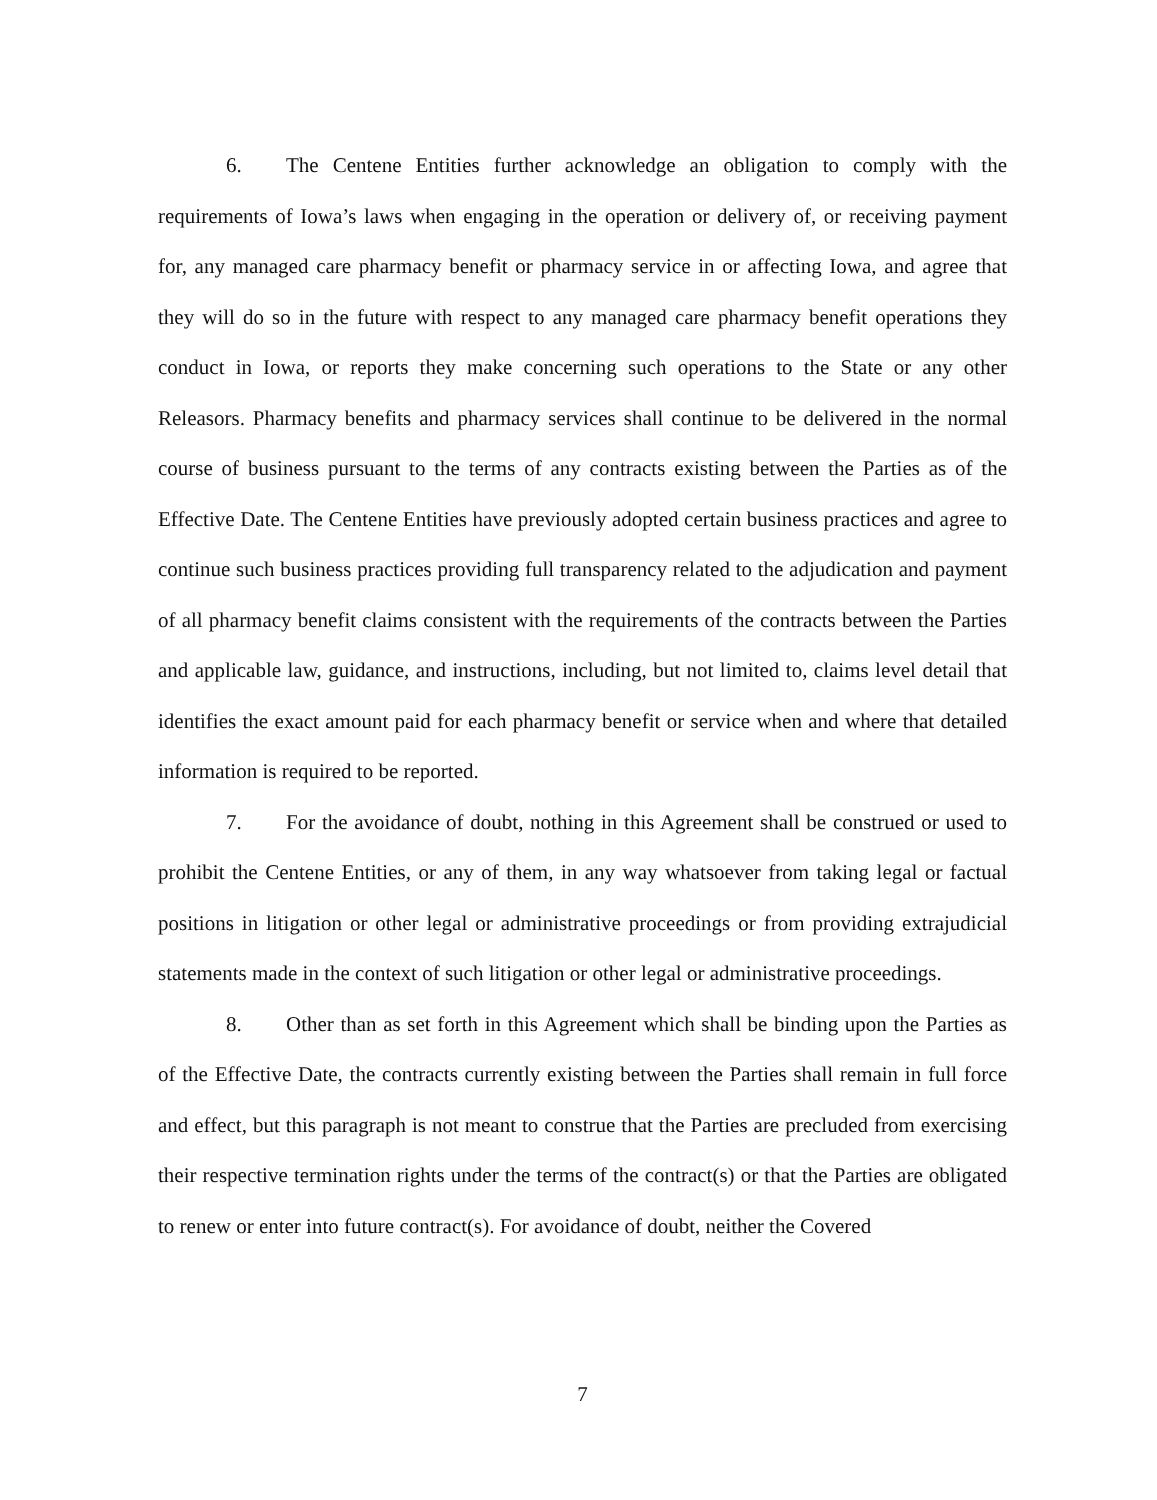6. The Centene Entities further acknowledge an obligation to comply with the requirements of Iowa’s laws when engaging in the operation or delivery of, or receiving payment for, any managed care pharmacy benefit or pharmacy service in or affecting Iowa, and agree that they will do so in the future with respect to any managed care pharmacy benefit operations they conduct in Iowa, or reports they make concerning such operations to the State or any other Releasors. Pharmacy benefits and pharmacy services shall continue to be delivered in the normal course of business pursuant to the terms of any contracts existing between the Parties as of the Effective Date. The Centene Entities have previously adopted certain business practices and agree to continue such business practices providing full transparency related to the adjudication and payment of all pharmacy benefit claims consistent with the requirements of the contracts between the Parties and applicable law, guidance, and instructions, including, but not limited to, claims level detail that identifies the exact amount paid for each pharmacy benefit or service when and where that detailed information is required to be reported.
7. For the avoidance of doubt, nothing in this Agreement shall be construed or used to prohibit the Centene Entities, or any of them, in any way whatsoever from taking legal or factual positions in litigation or other legal or administrative proceedings or from providing extrajudicial statements made in the context of such litigation or other legal or administrative proceedings.
8. Other than as set forth in this Agreement which shall be binding upon the Parties as of the Effective Date, the contracts currently existing between the Parties shall remain in full force and effect, but this paragraph is not meant to construe that the Parties are precluded from exercising their respective termination rights under the terms of the contract(s) or that the Parties are obligated to renew or enter into future contract(s). For avoidance of doubt, neither the Covered
7